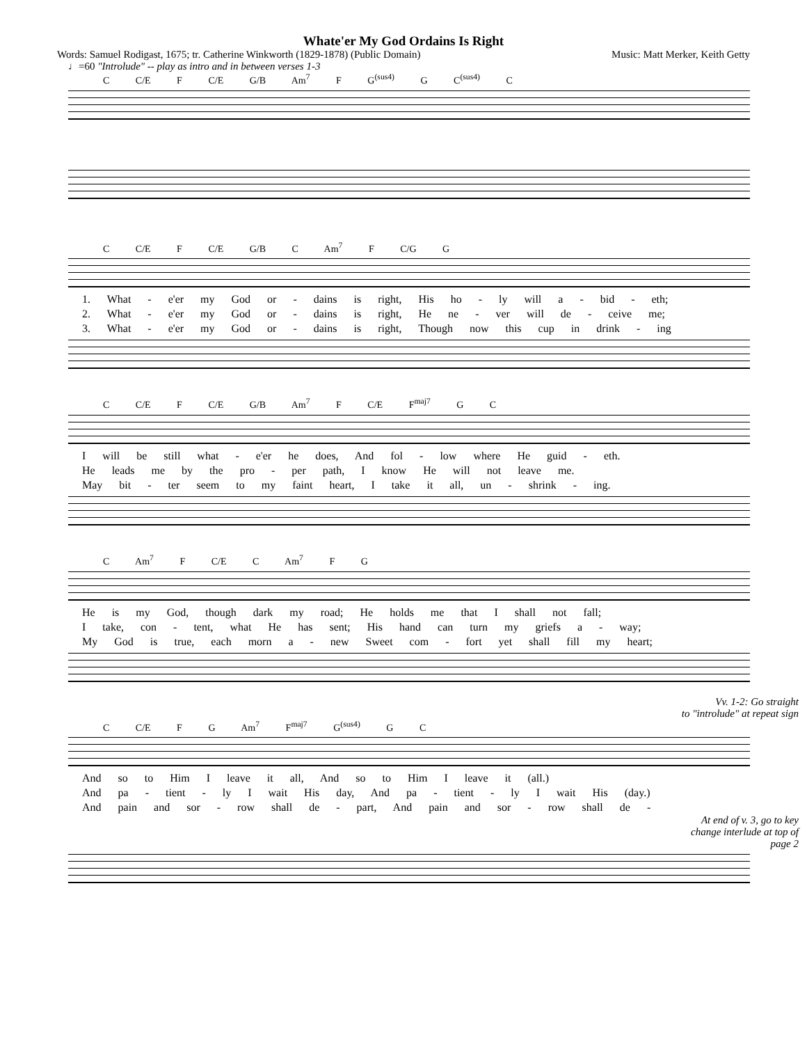Whate'er My God Ordains Is Right
Words: Samuel Rodigast, 1675; tr. Catherine Winkworth (1829-1878) (Public Domain) Music: Matt Merker, Keith Getty
♩=60 "Introlude" -- play as intro and in between verses 1-3
C C/E F C/E G/B Am<sup>7</sup> F G<sup>(sus4)</sup> G C<sup>(sus4)</sup> C
C C/E F C/E G/B C Am<sup>7</sup> F C/G G
1. What - e'er my God or - dains is right, His ho - ly will a - bid - eth;
2. What - e'er my God or - dains is right, He ne - ver will de - ceive me;
3. What - e'er my God or - dains is right, Though now this cup in drink - ing
C C/E F C/E G/B Am<sup>7</sup> F C/E F<sup>maj7</sup> G C
I will be still what - e'er he does, And fol - low where He guid - eth.
He leads me by the pro - per path, I know He will not leave me.
May bit - ter seem to my faint heart, I take it all, un - shrink - ing.
C Am<sup>7</sup> F C/E C Am<sup>7</sup> F G
He is my God, though dark my road; He holds me that I shall not fall;
I take, con - tent, what He has sent; His hand can turn my griefs a - way;
My God is true, each morn a - new Sweet com - fort yet shall fill my heart;
Vv. 1-2: Go straight
to "introlude" at repeat sign
C C/E F G Am<sup>7</sup> F<sup>maj7</sup> G<sup>(sus4)</sup> G C
And so to Him I leave it all, And so to Him I leave it (all.)
And pa - tient - ly I wait His day, And pa - tient - ly I wait His (day.)
And pain and sor - row shall de - part, And pain and sor - row shall de -
At end of v. 3, go to key
change interlude at top of
page 2